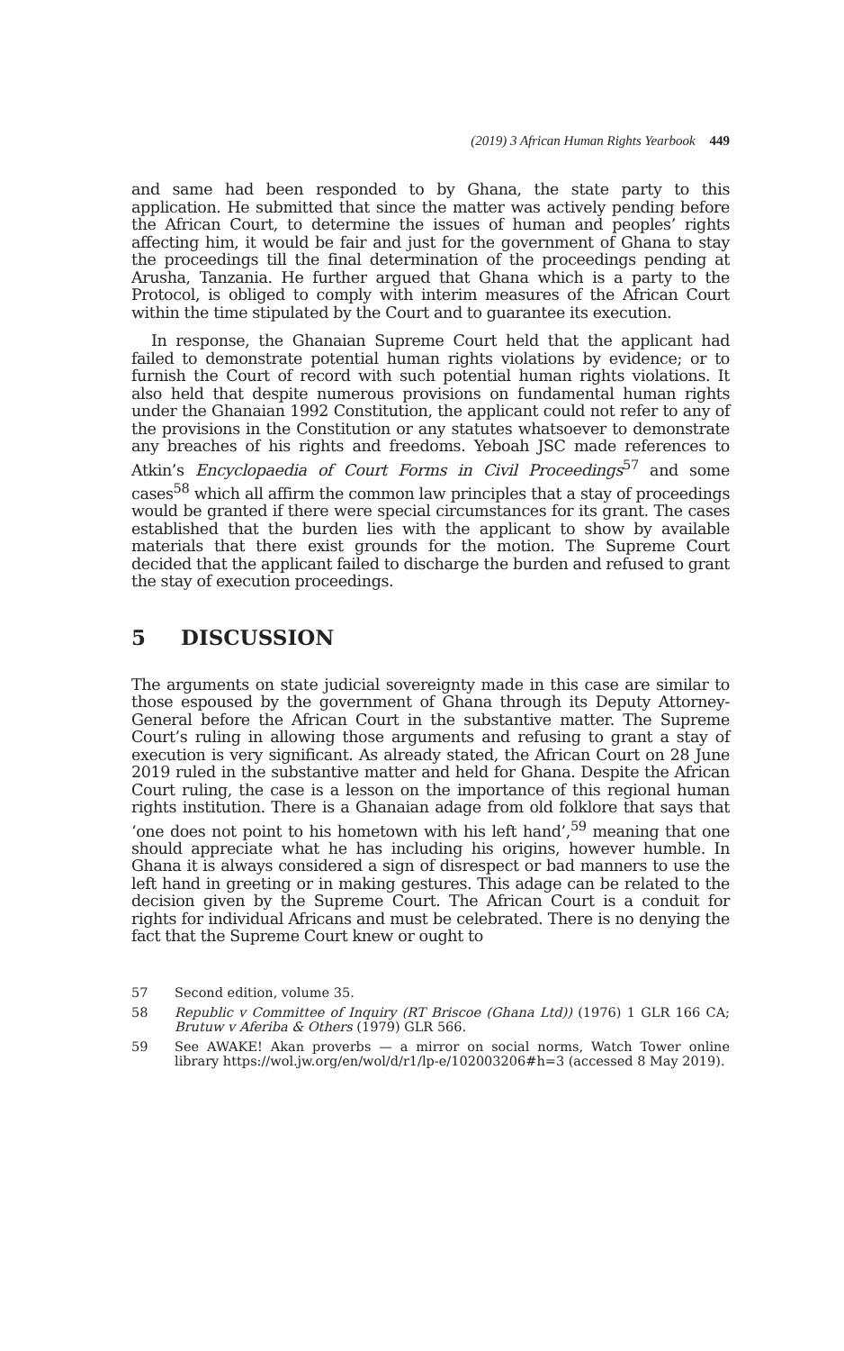(2019) 3 African Human Rights Yearbook 449
and same had been responded to by Ghana, the state party to this application. He submitted that since the matter was actively pending before the African Court, to determine the issues of human and peoples’ rights affecting him, it would be fair and just for the government of Ghana to stay the proceedings till the final determination of the proceedings pending at Arusha, Tanzania. He further argued that Ghana which is a party to the Protocol, is obliged to comply with interim measures of the African Court within the time stipulated by the Court and to guarantee its execution.
In response, the Ghanaian Supreme Court held that the applicant had failed to demonstrate potential human rights violations by evidence; or to furnish the Court of record with such potential human rights violations. It also held that despite numerous provisions on fundamental human rights under the Ghanaian 1992 Constitution, the applicant could not refer to any of the provisions in the Constitution or any statutes whatsoever to demonstrate any breaches of his rights and freedoms. Yeboah JSC made references to Atkin’s Encyclopaedia of Court Forms in Civil Proceedings<sup>57</sup> and some cases<sup>58</sup> which all affirm the common law principles that a stay of proceedings would be granted if there were special circumstances for its grant. The cases established that the burden lies with the applicant to show by available materials that there exist grounds for the motion. The Supreme Court decided that the applicant failed to discharge the burden and refused to grant the stay of execution proceedings.
5 DISCUSSION
The arguments on state judicial sovereignty made in this case are similar to those espoused by the government of Ghana through its Deputy Attorney-General before the African Court in the substantive matter. The Supreme Court’s ruling in allowing those arguments and refusing to grant a stay of execution is very significant. As already stated, the African Court on 28 June 2019 ruled in the substantive matter and held for Ghana. Despite the African Court ruling, the case is a lesson on the importance of this regional human rights institution. There is a Ghanaian adage from old folklore that says that ‘one does not point to his hometown with his left hand’,<sup>59</sup> meaning that one should appreciate what he has including his origins, however humble. In Ghana it is always considered a sign of disrespect or bad manners to use the left hand in greeting or in making gestures. This adage can be related to the decision given by the Supreme Court. The African Court is a conduit for rights for individual Africans and must be celebrated. There is no denying the fact that the Supreme Court knew or ought to
57 Second edition, volume 35.
58 Republic v Committee of Inquiry (RT Briscoe (Ghana Ltd)) (1976) 1 GLR 166 CA; Brutuw v Aferiba & Others (1979) GLR 566.
59 See AWAKE! Akan proverbs — a mirror on social norms, Watch Tower online library https://wol.jw.org/en/wol/d/r1/lp-e/102003206#h=3 (accessed 8 May 2019).